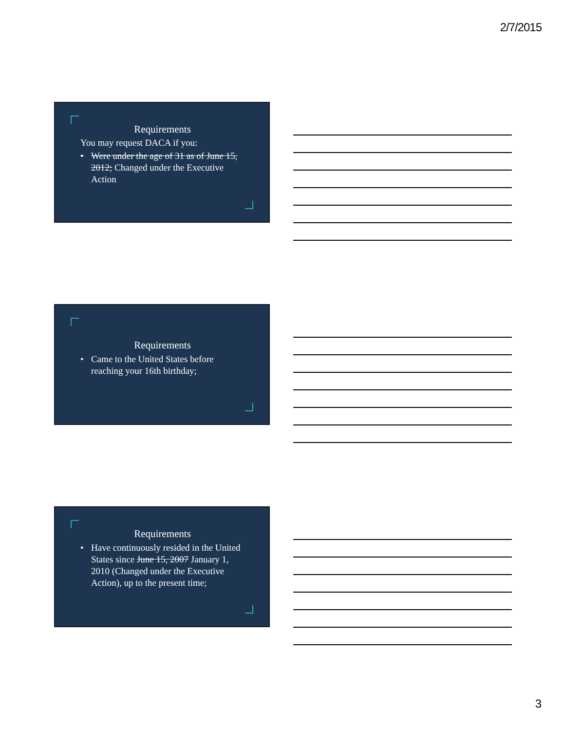2/7/2015
Requirements
You may request DACA if you:
• Were under the age of 31 as of June 15, 2012; Changed under the Executive Action
Requirements
• Came to the United States before reaching your 16th birthday;
Requirements
• Have continuously resided in the United States since June 15, 2007 January 1, 2010 (Changed under the Executive Action), up to the present time;
3